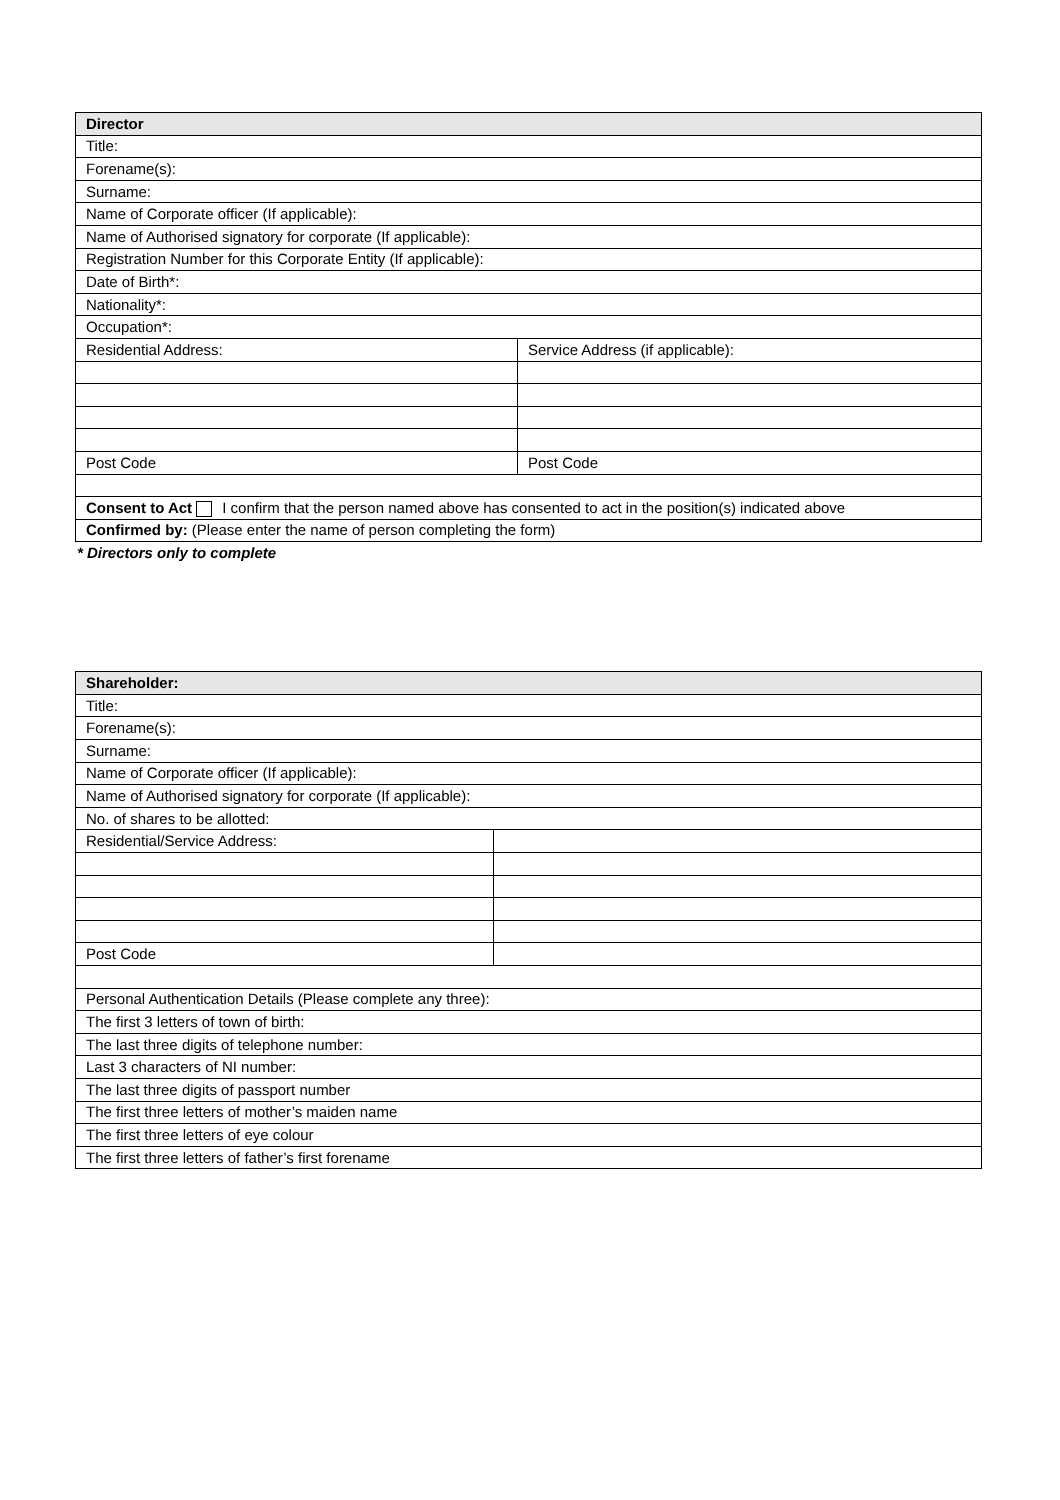| Director | |
| --- | --- |
| Title: | |
| Forename(s): | |
| Surname: | |
| Name of Corporate officer (If applicable): | |
| Name of Authorised signatory for corporate (If applicable): | |
| Registration Number for this Corporate Entity (If applicable): | |
| Date of Birth*: | |
| Nationality*: | |
| Occupation*: | |
| Residential Address: | Service Address (if applicable): |
| Post Code | Post Code |
| Consent to Act I confirm that the person named above has consented to act in the position(s) indicated above | |
| Confirmed by: (Please enter the name of person completing the form) | |
* Directors only to complete
| Shareholder: | |
| --- | --- |
| Title: | |
| Forename(s): | |
| Surname: | |
| Name of Corporate officer (If applicable): | |
| Name of Authorised signatory for corporate (If applicable): | |
| No. of shares to be allotted: | |
| Residential/Service Address: | |
| Post Code | |
| Personal Authentication Details (Please complete any three): | |
| The first 3 letters of town of birth: | |
| The last three digits of telephone number: | |
| Last 3 characters of NI number: | |
| The last three digits of passport number | |
| The first three letters of mother’s maiden name | |
| The first three letters of eye colour | |
| The first three letters of father’s first forename | |